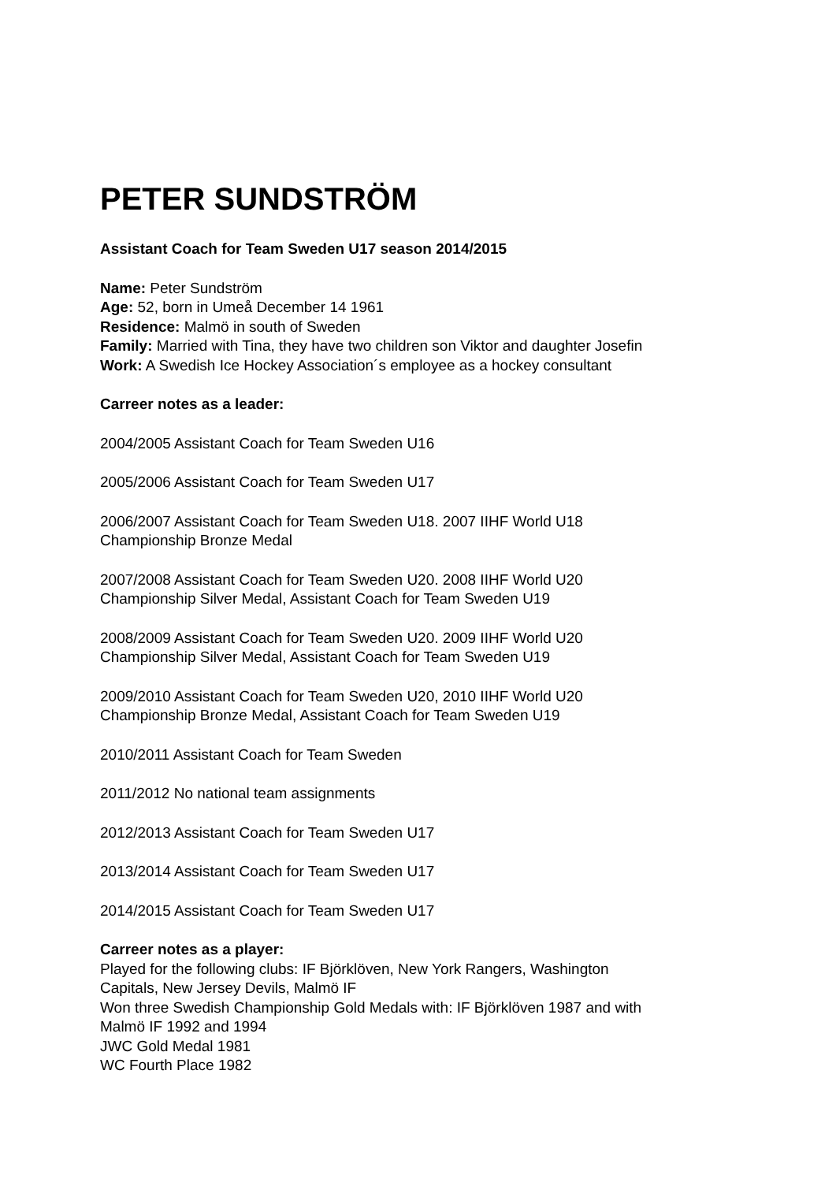PETER SUNDSTRÖM
Assistant Coach for Team Sweden U17 season 2014/2015
Name: Peter Sundström
Age: 52, born in Umeå December 14 1961
Residence: Malmö in south of Sweden
Family: Married with Tina, they have two children son Viktor and daughter Josefin
Work: A Swedish Ice Hockey Association´s employee as a hockey consultant
Carreer notes as a leader:
2004/2005 Assistant Coach for Team Sweden U16
2005/2006 Assistant Coach for Team Sweden U17
2006/2007 Assistant Coach for Team Sweden U18. 2007 IIHF World U18
Championship Bronze Medal
2007/2008 Assistant Coach for Team Sweden U20. 2008 IIHF World U20
Championship Silver Medal, Assistant Coach for Team Sweden U19
2008/2009 Assistant Coach for Team Sweden U20. 2009 IIHF World U20
Championship Silver Medal, Assistant Coach for Team Sweden U19
2009/2010 Assistant Coach for Team Sweden U20, 2010 IIHF World U20
Championship Bronze Medal, Assistant Coach for Team Sweden U19
2010/2011 Assistant Coach for Team Sweden
2011/2012 No national team assignments
2012/2013 Assistant Coach for Team Sweden U17
2013/2014 Assistant Coach for Team Sweden U17
2014/2015 Assistant Coach for Team Sweden U17
Carreer notes as a player:
Played for the following clubs: IF Björklöven, New York Rangers, Washington
Capitals, New Jersey Devils, Malmö IF
Won three Swedish Championship Gold Medals with: IF Björklöven 1987 and with
Malmö IF 1992 and 1994
JWC Gold Medal 1981
WC Fourth Place 1982